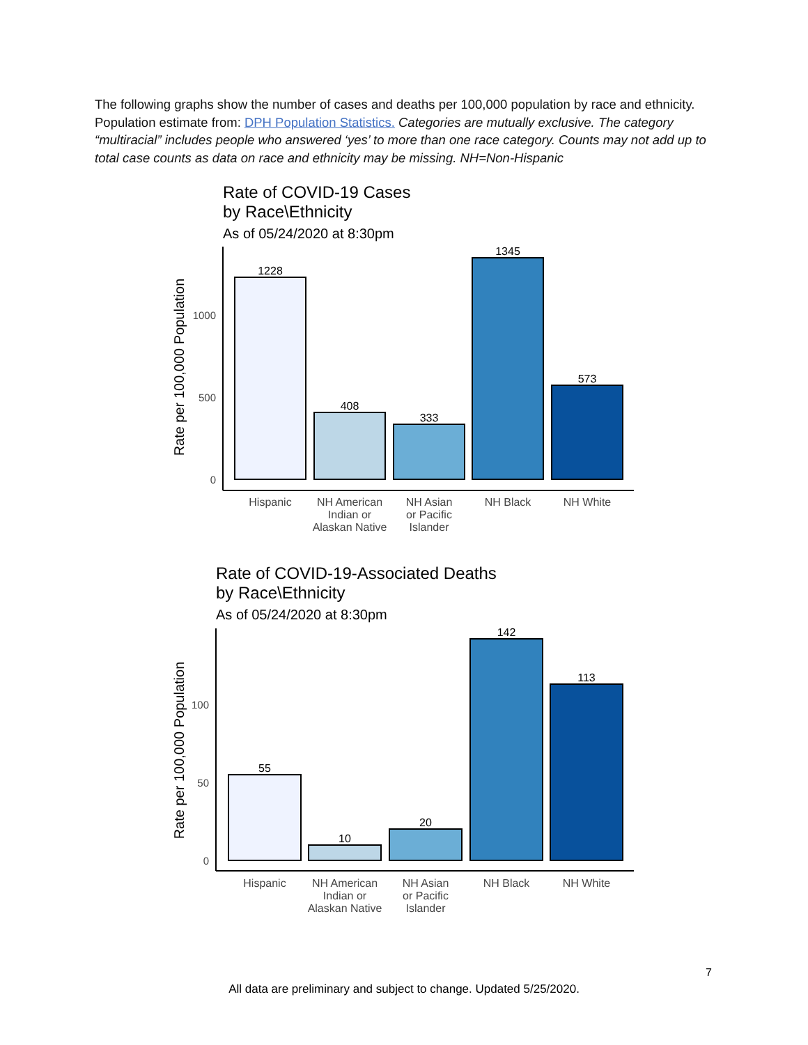The following graphs show the number of cases and deaths per 100,000 population by race and ethnicity. Population estimate from: DPH Population Statistics. Categories are mutually exclusive. The category “multiracial” includes people who answered ‘yes’ to more than one race category. Counts may not add up to total case counts as data on race and ethnicity may be missing. NH=Non-Hispanic
Rate of COVID-19 Cases
by Race\Ethnicity
As of 05/24/2020 at 8:30pm
Rate per 100,000 Population
0
500
1000
1228
408
333
1345
573
Hispanic
NH American
Indian or
Alaskan Native
NH Asian
or Pacific
Islander
NH Black
NH White
Rate of COVID-19-Associated Deaths
by Race\Ethnicity
As of 05/24/2020 at 8:30pm
Rate per 100,000 Population
0
50
100
55
10
20
142
113
Hispanic
NH American
Indian or
Alaskan Native
NH Asian
or Pacific
Islander
NH Black
NH White
7
All data are preliminary and subject to change. Updated 5/25/2020.